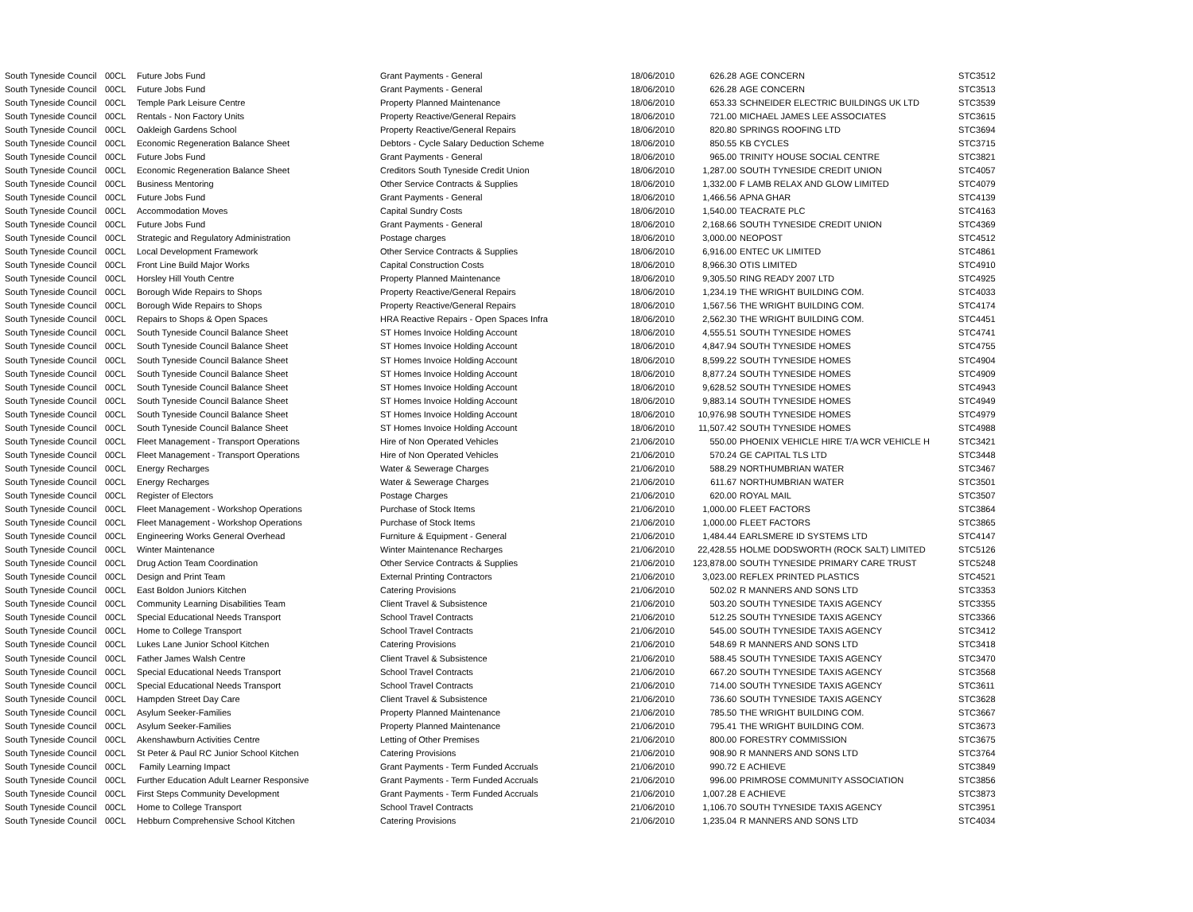| South Tyneside Council | 00CL | Future Jobs Fund | Grant Payments - General | 18/06/2010 | 626.28 | AGE CONCERN | STC3512 |
| South Tyneside Council | 00CL | Future Jobs Fund | Grant Payments - General | 18/06/2010 | 626.28 | AGE CONCERN | STC3513 |
| South Tyneside Council | 00CL | Temple Park Leisure Centre | Property Planned Maintenance | 18/06/2010 | 653.33 | SCHNEIDER ELECTRIC BUILDINGS UK LTD | STC3539 |
| South Tyneside Council | 00CL | Rentals - Non Factory Units | Property Reactive/General Repairs | 18/06/2010 | 721.00 | MICHAEL JAMES LEE ASSOCIATES | STC3615 |
| South Tyneside Council | 00CL | Oakleigh Gardens School | Property Reactive/General Repairs | 18/06/2010 | 820.80 | SPRINGS ROOFING LTD | STC3694 |
| South Tyneside Council | 00CL | Economic Regeneration Balance Sheet | Debtors - Cycle Salary Deduction Scheme | 18/06/2010 | 850.55 | KB CYCLES | STC3715 |
| South Tyneside Council | 00CL | Future Jobs Fund | Grant Payments - General | 18/06/2010 | 965.00 | TRINITY HOUSE SOCIAL CENTRE | STC3821 |
| South Tyneside Council | 00CL | Economic Regeneration Balance Sheet | Creditors South Tyneside Credit Union | 18/06/2010 | 1,287.00 | SOUTH TYNESIDE CREDIT UNION | STC4057 |
| South Tyneside Council | 00CL | Business Mentoring | Other Service Contracts & Supplies | 18/06/2010 | 1,332.00 | F LAMB RELAX AND GLOW LIMITED | STC4079 |
| South Tyneside Council | 00CL | Future Jobs Fund | Grant Payments - General | 18/06/2010 | 1,466.56 | APNA GHAR | STC4139 |
| South Tyneside Council | 00CL | Accommodation Moves | Capital Sundry Costs | 18/06/2010 | 1,540.00 | TEACRATE PLC | STC4163 |
| South Tyneside Council | 00CL | Future Jobs Fund | Grant Payments - General | 18/06/2010 | 2,168.66 | SOUTH TYNESIDE CREDIT UNION | STC4369 |
| South Tyneside Council | 00CL | Strategic and Regulatory Administration | Postage charges | 18/06/2010 | 3,000.00 | NEOPOST | STC4512 |
| South Tyneside Council | 00CL | Local Development Framework | Other Service Contracts & Supplies | 18/06/2010 | 6,916.00 | ENTEC UK LIMITED | STC4861 |
| South Tyneside Council | 00CL | Front Line Build Major Works | Capital Construction Costs | 18/06/2010 | 8,966.30 | OTIS LIMITED | STC4910 |
| South Tyneside Council | 00CL | Horsley Hill Youth Centre | Property Planned Maintenance | 18/06/2010 | 9,305.50 | RING READY 2007 LTD | STC4925 |
| South Tyneside Council | 00CL | Borough Wide Repairs to Shops | Property Reactive/General Repairs | 18/06/2010 | 1,234.19 | THE WRIGHT BUILDING COM. | STC4033 |
| South Tyneside Council | 00CL | Borough Wide Repairs to Shops | Property Reactive/General Repairs | 18/06/2010 | 1,567.56 | THE WRIGHT BUILDING COM. | STC4174 |
| South Tyneside Council | 00CL | Repairs to Shops & Open Spaces | HRA Reactive Repairs - Open Spaces Infra | 18/06/2010 | 2,562.30 | THE WRIGHT BUILDING COM. | STC4451 |
| South Tyneside Council | 00CL | South Tyneside Council Balance Sheet | ST Homes Invoice Holding Account | 18/06/2010 | 4,555.51 | SOUTH TYNESIDE HOMES | STC4741 |
| South Tyneside Council | 00CL | South Tyneside Council Balance Sheet | ST Homes Invoice Holding Account | 18/06/2010 | 4,847.94 | SOUTH TYNESIDE HOMES | STC4755 |
| South Tyneside Council | 00CL | South Tyneside Council Balance Sheet | ST Homes Invoice Holding Account | 18/06/2010 | 8,599.22 | SOUTH TYNESIDE HOMES | STC4904 |
| South Tyneside Council | 00CL | South Tyneside Council Balance Sheet | ST Homes Invoice Holding Account | 18/06/2010 | 8,877.24 | SOUTH TYNESIDE HOMES | STC4909 |
| South Tyneside Council | 00CL | South Tyneside Council Balance Sheet | ST Homes Invoice Holding Account | 18/06/2010 | 9,628.52 | SOUTH TYNESIDE HOMES | STC4943 |
| South Tyneside Council | 00CL | South Tyneside Council Balance Sheet | ST Homes Invoice Holding Account | 18/06/2010 | 9,883.14 | SOUTH TYNESIDE HOMES | STC4949 |
| South Tyneside Council | 00CL | South Tyneside Council Balance Sheet | ST Homes Invoice Holding Account | 18/06/2010 | 10,976.98 | SOUTH TYNESIDE HOMES | STC4979 |
| South Tyneside Council | 00CL | South Tyneside Council Balance Sheet | ST Homes Invoice Holding Account | 18/06/2010 | 11,507.42 | SOUTH TYNESIDE HOMES | STC4988 |
| South Tyneside Council | 00CL | Fleet Management - Transport Operations | Hire of Non Operated Vehicles | 21/06/2010 | 550.00 | PHOENIX VEHICLE HIRE T/A WCR VEHICLE H | STC3421 |
| South Tyneside Council | 00CL | Fleet Management - Transport Operations | Hire of Non Operated Vehicles | 21/06/2010 | 570.24 | GE CAPITAL TLS LTD | STC3448 |
| South Tyneside Council | 00CL | Energy Recharges | Water & Sewerage Charges | 21/06/2010 | 588.29 | NORTHUMBRIAN WATER | STC3467 |
| South Tyneside Council | 00CL | Energy Recharges | Water & Sewerage Charges | 21/06/2010 | 611.67 | NORTHUMBRIAN WATER | STC3501 |
| South Tyneside Council | 00CL | Register of Electors | Postage Charges | 21/06/2010 | 620.00 | ROYAL MAIL | STC3507 |
| South Tyneside Council | 00CL | Fleet Management - Workshop Operations | Purchase of Stock Items | 21/06/2010 | 1,000.00 | FLEET FACTORS | STC3864 |
| South Tyneside Council | 00CL | Fleet Management - Workshop Operations | Purchase of Stock Items | 21/06/2010 | 1,000.00 | FLEET FACTORS | STC3865 |
| South Tyneside Council | 00CL | Engineering Works General Overhead | Furniture & Equipment - General | 21/06/2010 | 1,484.44 | EARLSMERE ID SYSTEMS LTD | STC4147 |
| South Tyneside Council | 00CL | Winter Maintenance | Winter Maintenance Recharges | 21/06/2010 | 22,428.55 | HOLME DODSWORTH (ROCK SALT) LIMITED | STC5126 |
| South Tyneside Council | 00CL | Drug Action Team Coordination | Other Service Contracts & Supplies | 21/06/2010 | 123,878.00 | SOUTH TYNESIDE PRIMARY CARE TRUST | STC5248 |
| South Tyneside Council | 00CL | Design and Print Team | External Printing Contractors | 21/06/2010 | 3,023.00 | REFLEX PRINTED PLASTICS | STC4521 |
| South Tyneside Council | 00CL | East Boldon Juniors Kitchen | Catering Provisions | 21/06/2010 | 502.02 | R MANNERS AND SONS LTD | STC3353 |
| South Tyneside Council | 00CL | Community Learning Disabilities Team | Client Travel & Subsistence | 21/06/2010 | 503.20 | SOUTH TYNESIDE TAXIS AGENCY | STC3355 |
| South Tyneside Council | 00CL | Special Educational Needs Transport | School Travel Contracts | 21/06/2010 | 512.25 | SOUTH TYNESIDE TAXIS AGENCY | STC3366 |
| South Tyneside Council | 00CL | Home to College Transport | School Travel Contracts | 21/06/2010 | 545.00 | SOUTH TYNESIDE TAXIS AGENCY | STC3412 |
| South Tyneside Council | 00CL | Lukes Lane Junior School Kitchen | Catering Provisions | 21/06/2010 | 548.69 | R MANNERS AND SONS LTD | STC3418 |
| South Tyneside Council | 00CL | Father James Walsh Centre | Client Travel & Subsistence | 21/06/2010 | 588.45 | SOUTH TYNESIDE TAXIS AGENCY | STC3470 |
| South Tyneside Council | 00CL | Special Educational Needs Transport | School Travel Contracts | 21/06/2010 | 667.20 | SOUTH TYNESIDE TAXIS AGENCY | STC3568 |
| South Tyneside Council | 00CL | Special Educational Needs Transport | School Travel Contracts | 21/06/2010 | 714.00 | SOUTH TYNESIDE TAXIS AGENCY | STC3611 |
| South Tyneside Council | 00CL | Hampden Street Day Care | Client Travel & Subsistence | 21/06/2010 | 736.60 | SOUTH TYNESIDE TAXIS AGENCY | STC3628 |
| South Tyneside Council | 00CL | Asylum Seeker-Families | Property Planned Maintenance | 21/06/2010 | 785.50 | THE WRIGHT BUILDING COM. | STC3667 |
| South Tyneside Council | 00CL | Asylum Seeker-Families | Property Planned Maintenance | 21/06/2010 | 795.41 | THE WRIGHT BUILDING COM. | STC3673 |
| South Tyneside Council | 00CL | Akenshawburn Activities Centre | Letting of Other Premises | 21/06/2010 | 800.00 | FORESTRY COMMISSION | STC3675 |
| South Tyneside Council | 00CL | St Peter & Paul RC Junior School Kitchen | Catering Provisions | 21/06/2010 | 908.90 | R MANNERS AND SONS LTD | STC3764 |
| South Tyneside Council | 00CL | Family Learning Impact | Grant Payments - Term Funded Accruals | 21/06/2010 | 990.72 | E ACHIEVE | STC3849 |
| South Tyneside Council | 00CL | Further Education Adult Learner Responsive | Grant Payments - Term Funded Accruals | 21/06/2010 | 996.00 | PRIMROSE COMMUNITY ASSOCIATION | STC3856 |
| South Tyneside Council | 00CL | First Steps Community Development | Grant Payments - Term Funded Accruals | 21/06/2010 | 1,007.28 | E ACHIEVE | STC3873 |
| South Tyneside Council | 00CL | Home to College Transport | School Travel Contracts | 21/06/2010 | 1,106.70 | SOUTH TYNESIDE TAXIS AGENCY | STC3951 |
| South Tyneside Council | 00CL | Hebburn Comprehensive School Kitchen | Catering Provisions | 21/06/2010 | 1,235.04 | R MANNERS AND SONS LTD | STC4034 |